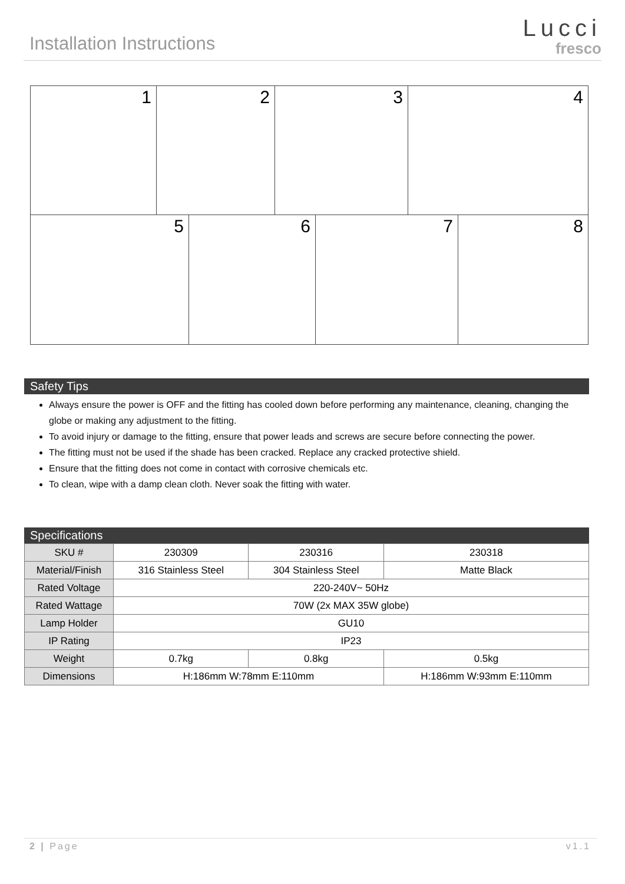Installation Instructions
Lucci
fresco
1 2 3 4
5 6 7 8
Safety Tips
Always ensure the power is OFF and the fitting has cooled down before performing any maintenance, cleaning, changing the globe or making any adjustment to the fitting.
To avoid injury or damage to the fitting, ensure that power leads and screws are secure before connecting the power.
The fitting must not be used if the shade has been cracked. Replace any cracked protective shield.
Ensure that the fitting does not come in contact with corrosive chemicals etc.
To clean, wipe with a damp clean cloth. Never soak the fitting with water.
Specifications
| SKU # | 230309 | 230316 | 230318 |
| Material/Finish | 316 Stainless Steel | 304 Stainless Steel | Matte Black |
| Rated Voltage | 220-240V~ 50Hz | | |
| Rated Wattage | 70W (2x MAX 35W globe) | | |
| Lamp Holder | GU10 | | |
| IP Rating | IP23 | | |
| Weight | 0.7kg | 0.8kg | 0.5kg |
| Dimensions | H:186mm W:78mm E:110mm | | H:186mm W:93mm E:110mm |
2 | Page v1.1